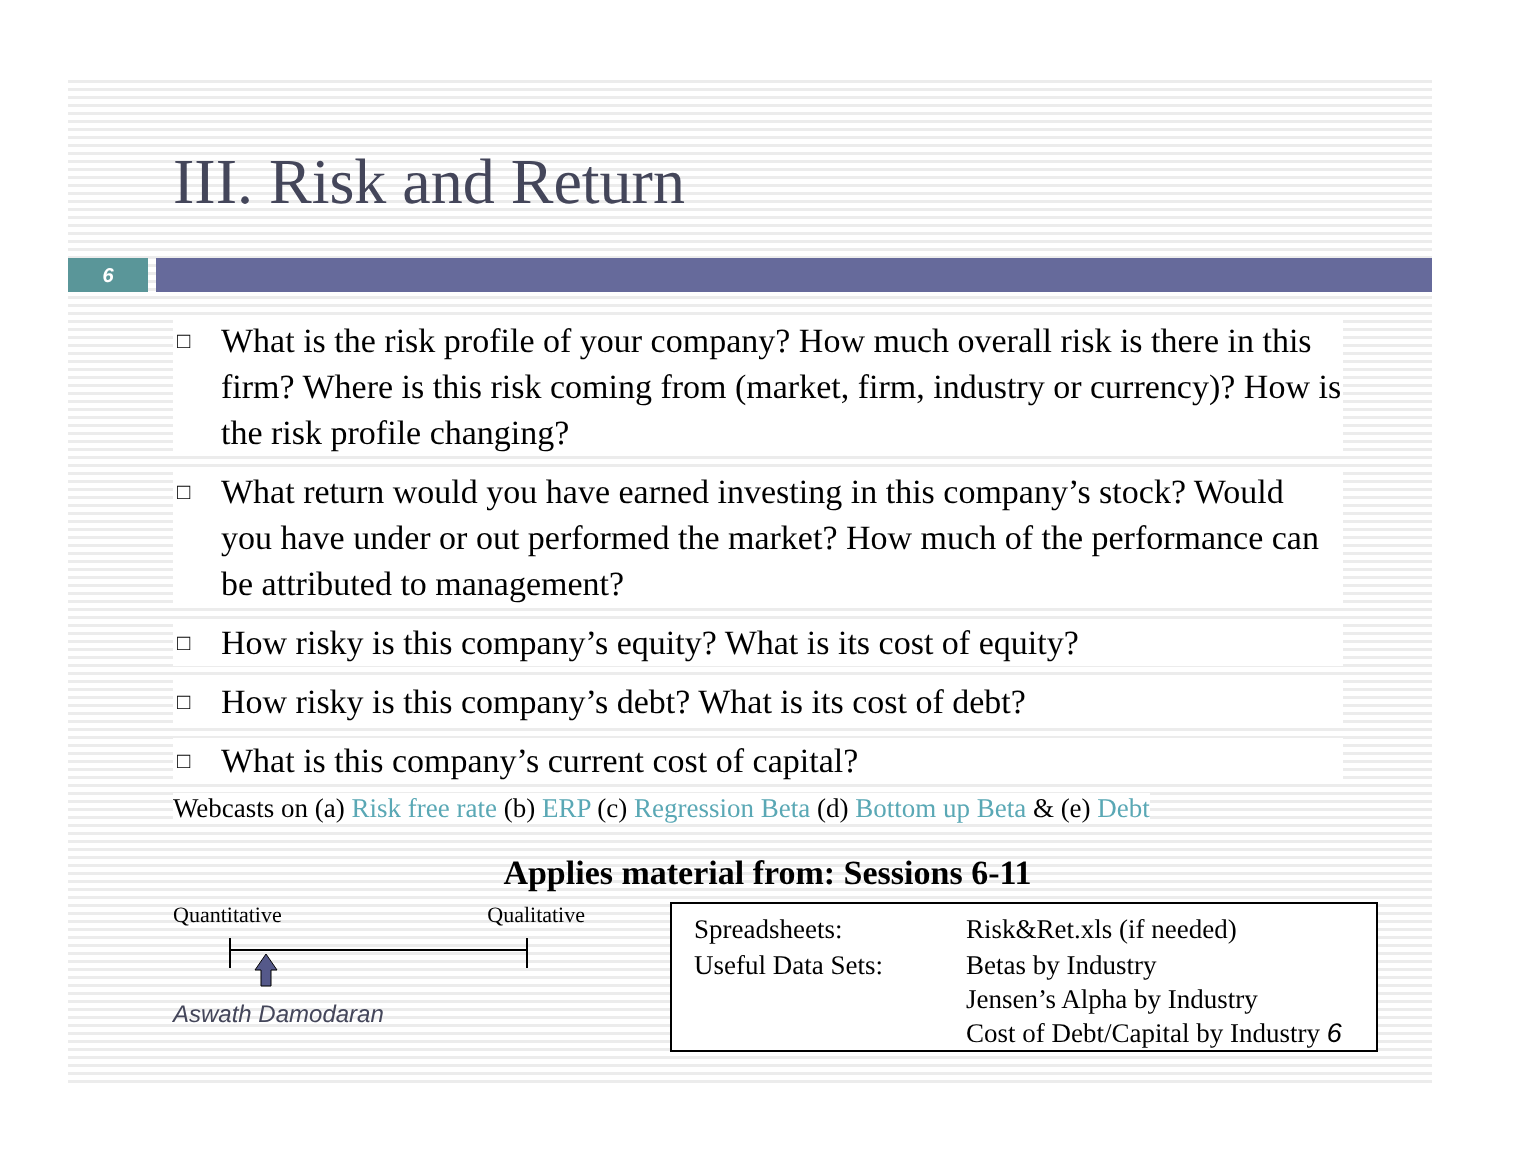III. Risk and Return
6
□ What is the risk profile of your company? How much overall risk is there in this firm? Where is this risk coming from (market, firm, industry or currency)? How is the risk profile changing?
□ What return would you have earned investing in this company’s stock? Would you have under or out performed the market? How much of the performance can be attributed to management?
□ How risky is this company’s equity? What is its cost of equity?
□ How risky is this company’s debt? What is its cost of debt?
□ What is this company’s current cost of capital?
Webcasts on (a) Risk free rate (b) ERP (c) Regression Beta (d) Bottom up Beta & (e) Debt
Applies material from: Sessions 6-11
Quantitative Qualitative
Aswath Damodaran
| Spreadsheets: | Risk&Ret.xls (if needed) |
| Useful Data Sets: | Betas by Industry Jensen’s Alpha by Industry Cost of Debt/Capital by Industry 6 |